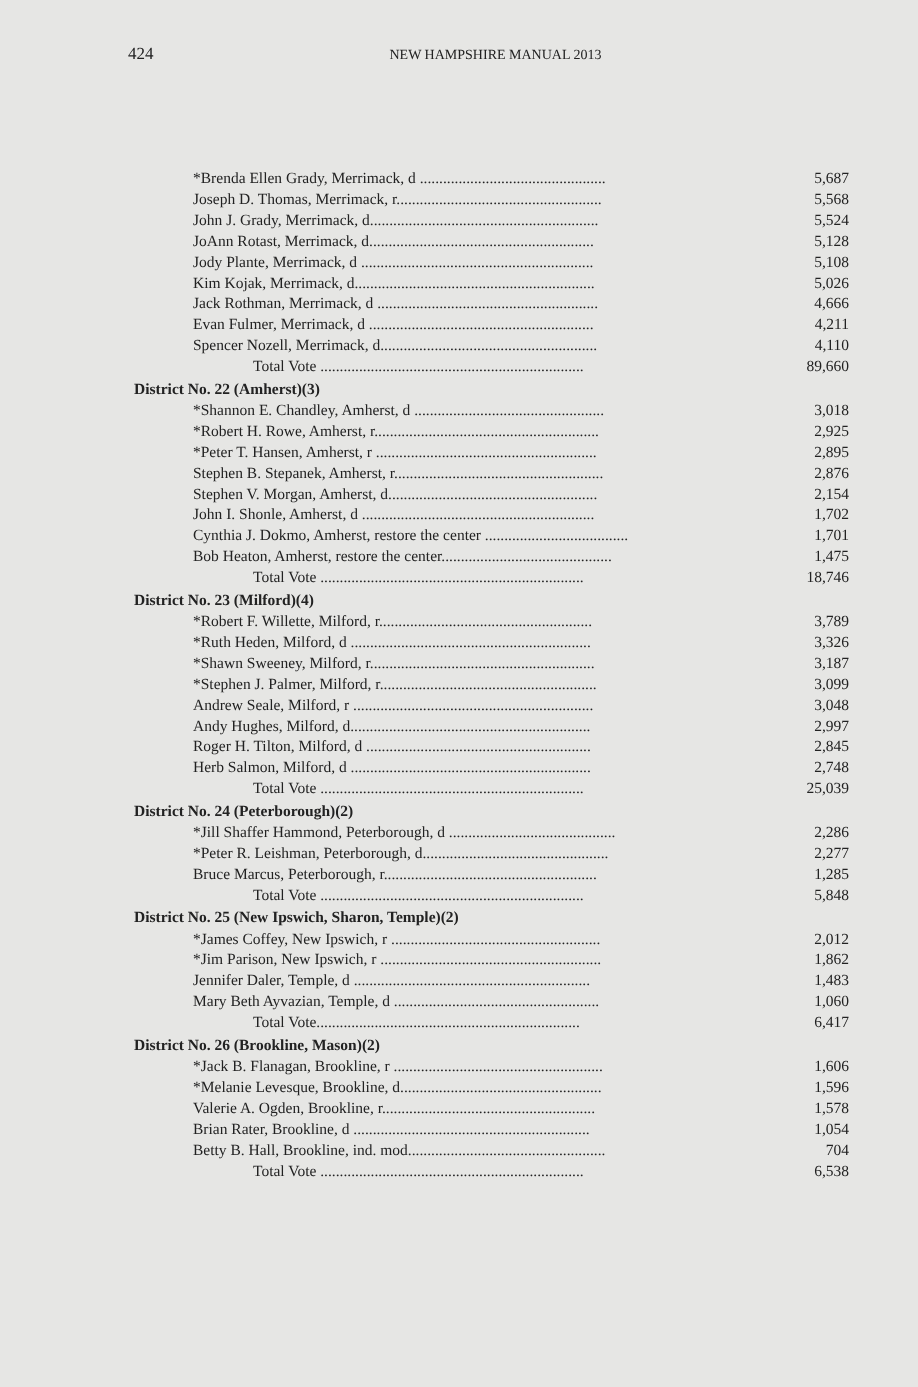424 NEW HAMPSHIRE MANUAL 2013
| *Brenda Ellen Grady, Merrimack, d ................................................ | 5,687 |
| Joseph D. Thomas, Merrimack, r..................................................... | 5,568 |
| John J. Grady, Merrimack, d........................................................... | 5,524 |
| JoAnn Rotast, Merrimack, d.......................................................... | 5,128 |
| Jody Plante, Merrimack, d ............................................................ | 5,108 |
| Kim Kojak, Merrimack, d.............................................................. | 5,026 |
| Jack Rothman, Merrimack, d ......................................................... | 4,666 |
| Evan Fulmer, Merrimack, d .......................................................... | 4,211 |
| Spencer Nozell, Merrimack, d........................................................ | 4,110 |
| Total Vote .................................................................... | 89,660 |
| District No. 22 (Amherst)(3) | |
| *Shannon E. Chandley, Amherst, d ................................................. | 3,018 |
| *Robert H. Rowe, Amherst, r.......................................................... | 2,925 |
| *Peter T. Hansen, Amherst, r ......................................................... | 2,895 |
| Stephen B. Stepanek, Amherst, r...................................................... | 2,876 |
| Stephen V. Morgan, Amherst, d...................................................... | 2,154 |
| John I. Shonle, Amherst, d ............................................................ | 1,702 |
| Cynthia J. Dokmo, Amherst, restore the center ..................................... | 1,701 |
| Bob Heaton, Amherst, restore the center............................................ | 1,475 |
| Total Vote .................................................................... | 18,746 |
| District No. 23 (Milford)(4) | |
| *Robert F. Willette, Milford, r....................................................... | 3,789 |
| *Ruth Heden, Milford, d .............................................................. | 3,326 |
| *Shawn Sweeney, Milford, r.......................................................... | 3,187 |
| *Stephen J. Palmer, Milford, r........................................................ | 3,099 |
| Andrew Seale, Milford, r .............................................................. | 3,048 |
| Andy Hughes, Milford, d.............................................................. | 2,997 |
| Roger H. Tilton, Milford, d .......................................................... | 2,845 |
| Herb Salmon, Milford, d .............................................................. | 2,748 |
| Total Vote .................................................................... | 25,039 |
| District No. 24 (Peterborough)(2) | |
| *Jill Shaffer Hammond, Peterborough, d ........................................... | 2,286 |
| *Peter R. Leishman, Peterborough, d................................................ | 2,277 |
| Bruce Marcus, Peterborough, r....................................................... | 1,285 |
| Total Vote .................................................................... | 5,848 |
| District No. 25 (New Ipswich, Sharon, Temple)(2) | |
| *James Coffey, New Ipswich, r ...................................................... | 2,012 |
| *Jim Parison, New Ipswich, r ......................................................... | 1,862 |
| Jennifer Daler, Temple, d ............................................................. | 1,483 |
| Mary Beth Ayvazian, Temple, d ..................................................... | 1,060 |
| Total Vote.................................................................... | 6,417 |
| District No. 26 (Brookline, Mason)(2) | |
| *Jack B. Flanagan, Brookline, r ...................................................... | 1,606 |
| *Melanie Levesque, Brookline, d.................................................... | 1,596 |
| Valerie A. Ogden, Brookline, r....................................................... | 1,578 |
| Brian Rater, Brookline, d ............................................................. | 1,054 |
| Betty B. Hall, Brookline, ind. mod................................................... | 704 |
| Total Vote .................................................................... | 6,538 |